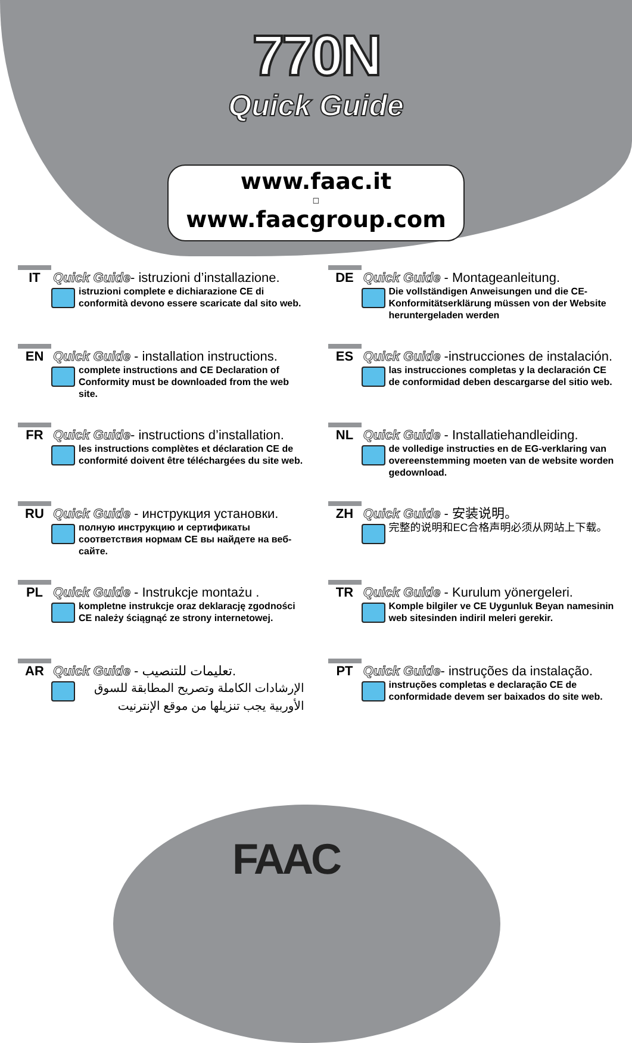770N
Quick Guide
www.faac.it
□
www.faacgroup.com
IT Quick Guide- istruzioni d’installazione.
istruzioni complete e dichiarazione CE di conformità devono essere scaricate dal sito web.
DE Quick Guide - Montageanleitung.
Die vollständigen Anweisungen und die CE-Konformitätserklärung müssen von der Website heruntergeladen werden
EN Quick Guide - installation instructions.
complete instructions and CE Declaration of Conformity must be downloaded from the web site.
ES Quick Guide -instrucciones de instalación.
las instrucciones completas y la declaración CE de conformidad deben descargarse del sitio web.
FR Quick Guide- instructions d’installation.
les instructions complètes et déclaration CE de conformité doivent être téléchargées du site web.
NL Quick Guide - Installatiehandleiding.
de volledige instructies en de EG-verklaring van overeenstemming moeten van de website worden gedownload.
RU Quick Guide - инструкция установки.
полную инструкцию и сертификаты соответствия нормам CE вы найдете на веб-сайте.
ZH Quick Guide - 安装说明。
完整的说明和EC合格声明必须从网站上下载。
PL Quick Guide - Instrukcje montażu .
kompletne instrukcje oraz deklarację zgodności CE należy ściągnąć ze strony internetowej.
TR Quick Guide - Kurulum yönergeleri.
Komple bilgiler ve CE Uygunluk Beyan namesinin web sitesinden indiril meleri gerekir.
AR Quick Guide - تعليمات للتنصيب.
الإرشادات الكاملة وتصريح المطابقة للسوق الأوربية يجب تنزيلها من موقع الإنترنيت
PT Quick Guide- instruções da instalação.
instruções completas e declaração CE de conformidade devem ser baixados do site web.
FAAC